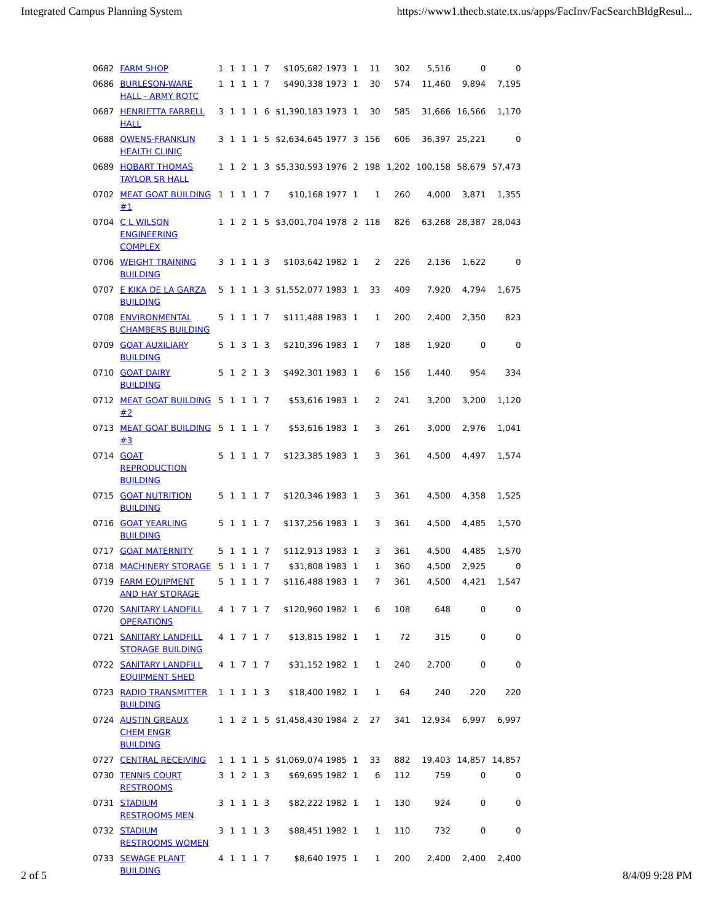Integrated Campus Planning System https://www1.thecb.state.tx.us/apps/FacInv/FacSearchBldgResul...
| 0682 | FARM SHOP | 1 | 1 | 1 | 1 | 7 | $105,682 1973 | 1 | 11 | 302 | 5,516 | 0 | 0 |
| 0686 | BURLESON-WARE HALL - ARMY ROTC | 1 | 1 | 1 | 1 | 7 | $490,338 1973 | 1 | 30 | 574 | 11,460 | 9,894 | 7,195 |
| 0687 | HENRIETTA FARRELL HALL | 3 | 1 | 1 | 1 | 6 | $1,390,183 1973 | 1 | 30 | 585 | 31,666 | 16,566 | 1,170 |
| 0688 | OWENS-FRANKLIN HEALTH CLINIC | 3 | 1 | 1 | 1 | 5 | $2,634,645 1977 | 3 | 156 | 606 | 36,397 | 25,221 | 0 |
| 0689 | HOBART THOMAS TAYLOR SR HALL | 1 | 1 | 2 | 1 | 3 | $5,330,593 1976 | 2 | 198 | 1,202 | 100,158 | 58,679 | 57,473 |
| 0702 | MEAT GOAT BUILDING #1 | 1 | 1 | 1 | 1 | 7 | $10,168 1977 | 1 | 1 | 260 | 4,000 | 3,871 | 1,355 |
| 0704 | C L WILSON ENGINEERING COMPLEX | 1 | 1 | 2 | 1 | 5 | $3,001,704 1978 | 2 | 118 | 826 | 63,268 | 28,387 | 28,043 |
| 0706 | WEIGHT TRAINING BUILDING | 3 | 1 | 1 | 1 | 3 | $103,642 1982 | 1 | 2 | 226 | 2,136 | 1,622 | 0 |
| 0707 | E KIKA DE LA GARZA BUILDING | 5 | 1 | 1 | 1 | 3 | $1,552,077 1983 | 1 | 33 | 409 | 7,920 | 4,794 | 1,675 |
| 0708 | ENVIRONMENTAL CHAMBERS BUILDING | 5 | 1 | 1 | 1 | 7 | $111,488 1983 | 1 | 1 | 200 | 2,400 | 2,350 | 823 |
| 0709 | GOAT AUXILIARY BUILDING | 5 | 1 | 3 | 1 | 3 | $210,396 1983 | 1 | 7 | 188 | 1,920 | 0 | 0 |
| 0710 | GOAT DAIRY BUILDING | 5 | 1 | 2 | 1 | 3 | $492,301 1983 | 1 | 6 | 156 | 1,440 | 954 | 334 |
| 0712 | MEAT GOAT BUILDING #2 | 5 | 1 | 1 | 1 | 7 | $53,616 1983 | 1 | 2 | 241 | 3,200 | 3,200 | 1,120 |
| 0713 | MEAT GOAT BUILDING #3 | 5 | 1 | 1 | 1 | 7 | $53,616 1983 | 1 | 3 | 261 | 3,000 | 2,976 | 1,041 |
| 0714 | GOAT REPRODUCTION BUILDING | 5 | 1 | 1 | 1 | 7 | $123,385 1983 | 1 | 3 | 361 | 4,500 | 4,497 | 1,574 |
| 0715 | GOAT NUTRITION BUILDING | 5 | 1 | 1 | 1 | 7 | $120,346 1983 | 1 | 3 | 361 | 4,500 | 4,358 | 1,525 |
| 0716 | GOAT YEARLING BUILDING | 5 | 1 | 1 | 1 | 7 | $137,256 1983 | 1 | 3 | 361 | 4,500 | 4,485 | 1,570 |
| 0717 | GOAT MATERNITY | 5 | 1 | 1 | 1 | 7 | $112,913 1983 | 1 | 3 | 361 | 4,500 | 4,485 | 1,570 |
| 0718 | MACHINERY STORAGE | 5 | 1 | 1 | 1 | 7 | $31,808 1983 | 1 | 1 | 360 | 4,500 | 2,925 | 0 |
| 0719 | FARM EQUIPMENT AND HAY STORAGE | 5 | 1 | 1 | 1 | 7 | $116,488 1983 | 1 | 7 | 361 | 4,500 | 4,421 | 1,547 |
| 0720 | SANITARY LANDFILL OPERATIONS | 4 | 1 | 7 | 1 | 7 | $120,960 1982 | 1 | 6 | 108 | 648 | 0 | 0 |
| 0721 | SANITARY LANDFILL STORAGE BUILDING | 4 | 1 | 7 | 1 | 7 | $13,815 1982 | 1 | 1 | 72 | 315 | 0 | 0 |
| 0722 | SANITARY LANDFILL EQUIPMENT SHED | 4 | 1 | 7 | 1 | 7 | $31,152 1982 | 1 | 1 | 240 | 2,700 | 0 | 0 |
| 0723 | RADIO TRANSMITTER BUILDING | 1 | 1 | 1 | 1 | 3 | $18,400 1982 | 1 | 1 | 64 | 240 | 220 | 220 |
| 0724 | AUSTIN GREAUX CHEM ENGR BUILDING | 1 | 1 | 2 | 1 | 5 | $1,458,430 1984 | 2 | 27 | 341 | 12,934 | 6,997 | 6,997 |
| 0727 | CENTRAL RECEIVING | 1 | 1 | 1 | 1 | 5 | $1,069,074 1985 | 1 | 33 | 882 | 19,403 | 14,857 | 14,857 |
| 0730 | TENNIS COURT RESTROOMS | 3 | 1 | 2 | 1 | 3 | $69,695 1982 | 1 | 6 | 112 | 759 | 0 | 0 |
| 0731 | STADIUM RESTROOMS MEN | 3 | 1 | 1 | 1 | 3 | $82,222 1982 | 1 | 1 | 130 | 924 | 0 | 0 |
| 0732 | STADIUM RESTROOMS WOMEN | 3 | 1 | 1 | 1 | 3 | $88,451 1982 | 1 | 1 | 110 | 732 | 0 | 0 |
| 0733 | SEWAGE PLANT BUILDING | 4 | 1 | 1 | 1 | 7 | $8,640 1975 | 1 | 1 | 200 | 2,400 | 2,400 | 2,400 |
2 of 5 8/4/09 9:28 PM